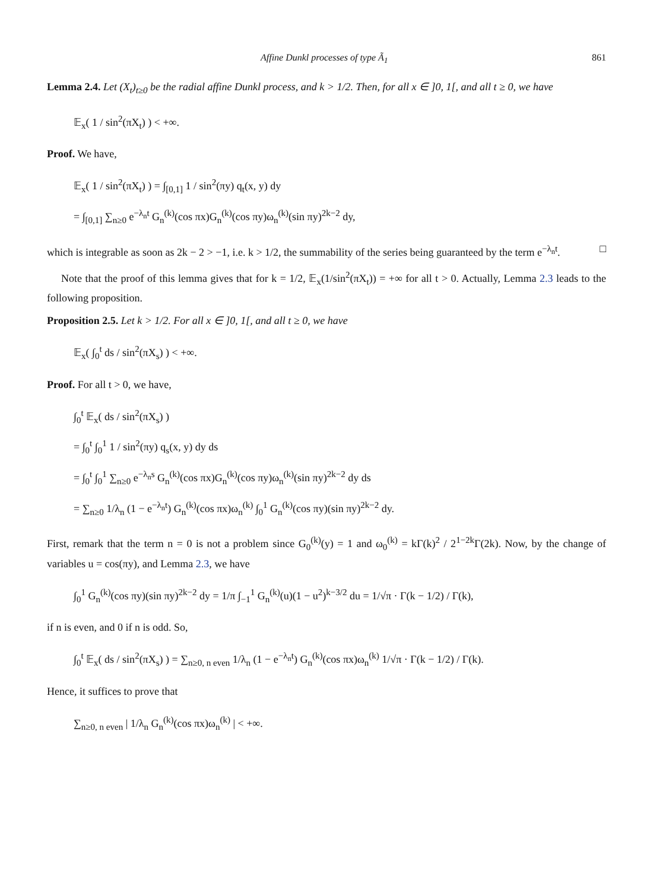Affine Dunkl processes of type Ã<sub>1</sub> 861
Lemma 2.4. Let (X<sub>t</sub>)<sub>t≥0</sub> be the radial affine Dunkl process, and k > 1/2. Then, for all x ∈ ]0, 1[, and all t ≥ 0, we have
𝔼<sub>x</sub>( 1 / sin<sup>2</sup>(πX<sub>t</sub>) ) < +∞.
Proof. We have,
𝔼<sub>x</sub>( 1 / sin<sup>2</sup>(πX<sub>t</sub>) ) = ∫<sub>[0,1]</sub> 1 / sin<sup>2</sup>(πy) q<sub>t</sub>(x, y) dy
= ∫<sub>[0,1]</sub> ∑<sub>n≥0</sub> e<sup>−λ<sub>n</sub>t</sup> G<sub>n</sub><sup>(k)</sup>(cos πx)G<sub>n</sub><sup>(k)</sup>(cos πy)ω<sub>n</sub><sup>(k)</sup>(sin πy)<sup>2k−2</sup> dy,
which is integrable as soon as 2k − 2 > −1, i.e. k > 1/2, the summability of the series being guaranteed by the term e<sup>−λ<sub>n</sub>t</sup>. □
Note that the proof of this lemma gives that for k = 1/2, 𝔼<sub>x</sub>(1/sin<sup>2</sup>(πX<sub>t</sub>)) = +∞ for all t > 0. Actually, Lemma 2.3 leads to the following proposition.
Proposition 2.5. Let k > 1/2. For all x ∈ ]0, 1[, and all t ≥ 0, we have
𝔼<sub>x</sub>( ∫<sub>0</sub><sup>t</sup> ds / sin<sup>2</sup>(πX<sub>s</sub>) ) < +∞.
Proof. For all t > 0, we have,
∫<sub>0</sub><sup>t</sup> 𝔼<sub>x</sub>( ds / sin<sup>2</sup>(πX<sub>s</sub>) )
= ∫<sub>0</sub><sup>t</sup> ∫<sub>0</sub><sup>1</sup> 1 / sin<sup>2</sup>(πy) q<sub>s</sub>(x, y) dy ds
= ∫<sub>0</sub><sup>t</sup> ∫<sub>0</sub><sup>1</sup> ∑<sub>n≥0</sub> e<sup>−λ<sub>n</sub>s</sup> G<sub>n</sub><sup>(k)</sup>(cos πx)G<sub>n</sub><sup>(k)</sup>(cos πy)ω<sub>n</sub><sup>(k)</sup>(sin πy)<sup>2k−2</sup> dy ds
= ∑<sub>n≥0</sub> 1/λ<sub>n</sub> (1 − e<sup>−λ<sub>n</sub>t</sup>) G<sub>n</sub><sup>(k)</sup>(cos πx)ω<sub>n</sub><sup>(k)</sup> ∫<sub>0</sub><sup>1</sup> G<sub>n</sub><sup>(k)</sup>(cos πy)(sin πy)<sup>2k−2</sup> dy.
First, remark that the term n = 0 is not a problem since G<sub>0</sub><sup>(k)</sup>(y) = 1 and ω<sub>0</sub><sup>(k)</sup> = kΓ(k)<sup>2</sup> / 2<sup>1−2k</sup>Γ(2k). Now, by the change of variables u = cos(πy), and Lemma 2.3, we have
∫<sub>0</sub><sup>1</sup> G<sub>n</sub><sup>(k)</sup>(cos πy)(sin πy)<sup>2k−2</sup> dy = 1/π ∫<sub>−1</sub><sup>1</sup> G<sub>n</sub><sup>(k)</sup>(u)(1 − u<sup>2</sup>)<sup>k−3/2</sup> du = 1/√π · Γ(k − 1/2) / Γ(k),
if n is even, and 0 if n is odd. So,
∫<sub>0</sub><sup>t</sup> 𝔼<sub>x</sub>( ds / sin<sup>2</sup>(πX<sub>s</sub>) ) = ∑<sub>n≥0, n even</sub> 1/λ<sub>n</sub> (1 − e<sup>−λ<sub>n</sub>t</sup>) G<sub>n</sub><sup>(k)</sup>(cos πx)ω<sub>n</sub><sup>(k)</sup> 1/√π · Γ(k − 1/2) / Γ(k).
Hence, it suffices to prove that
∑<sub>n≥0, n even</sub> | 1/λ<sub>n</sub> G<sub>n</sub><sup>(k)</sup>(cos πx)ω<sub>n</sub><sup>(k)</sup> | < +∞.